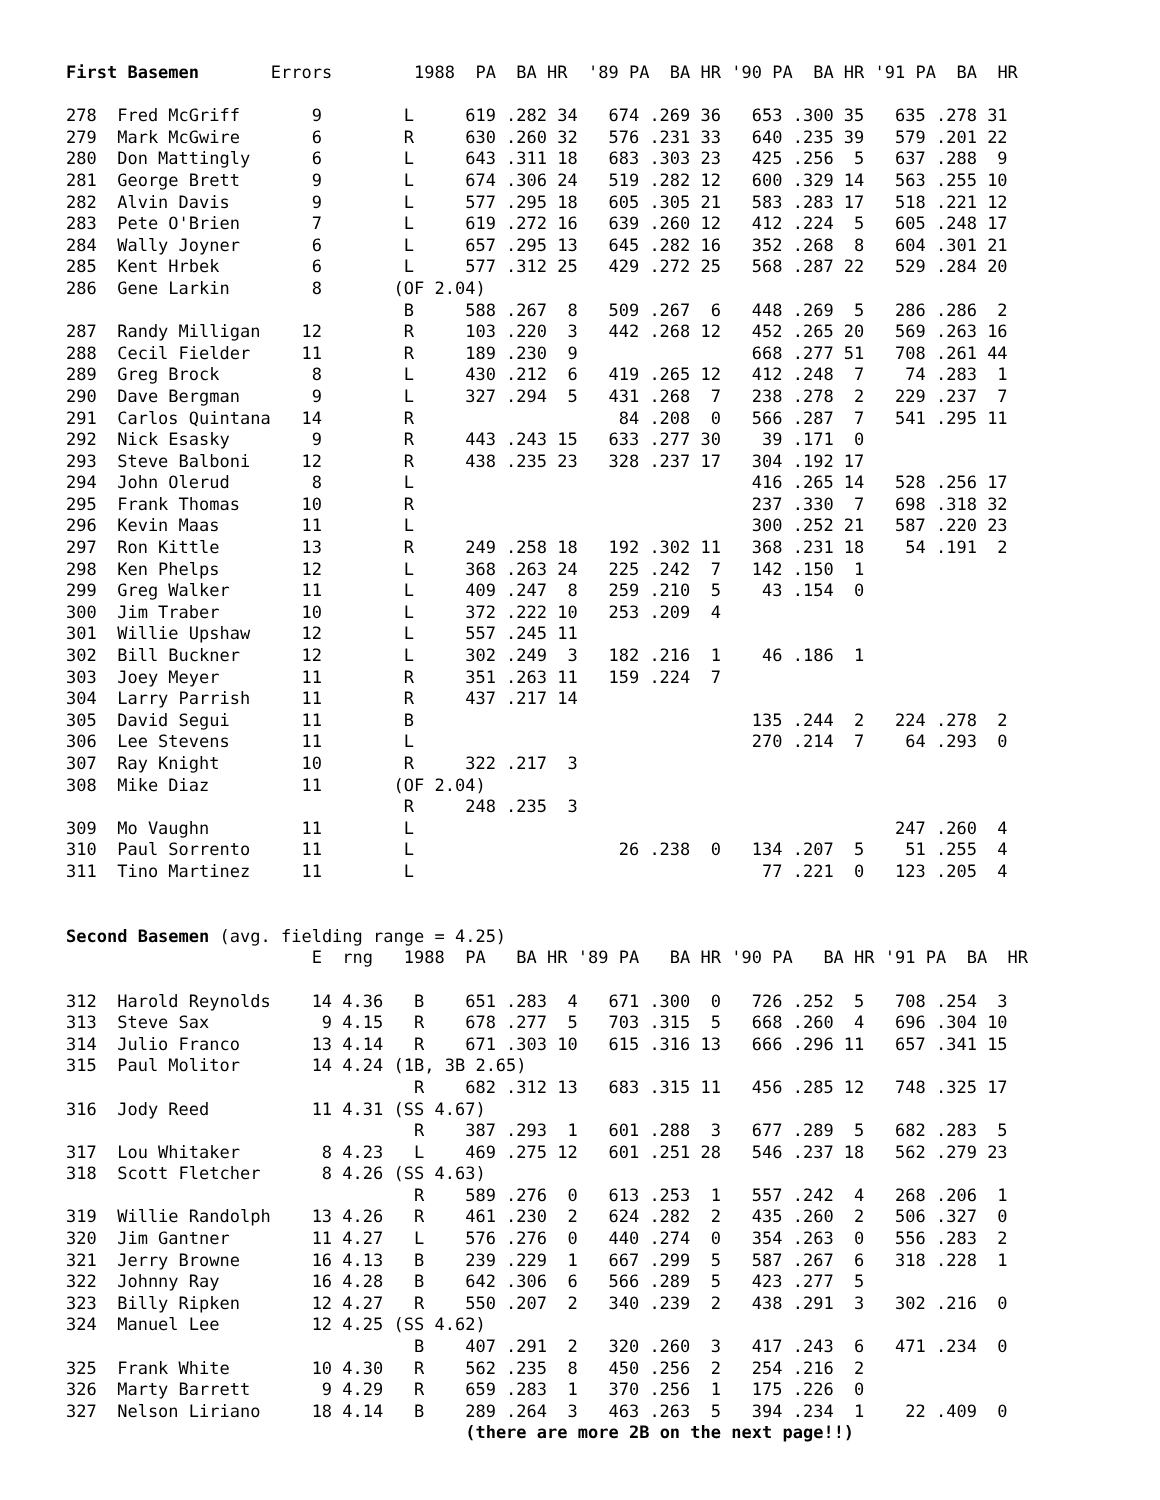First Basemen       Errors        1988  PA  BA HR  '89 PA  BA HR '90 PA  BA HR '91 PA  BA  HR

278  Fred McGriff       9        L     619 .282 34   674 .269 36   653 .300 35   635 .278 31
279  Mark McGwire       6        R     630 .260 32   576 .231 33   640 .235 39   579 .201 22
280  Don Mattingly      6        L     643 .311 18   683 .303 23   425 .256  5   637 .288  9
281  George Brett       9        L     674 .306 24   519 .282 12   600 .329 14   563 .255 10
282  Alvin Davis        9        L     577 .295 18   605 .305 21   583 .283 17   518 .221 12
283  Pete O'Brien       7        L     619 .272 16   639 .260 12   412 .224  5   605 .248 17
284  Wally Joyner       6        L     657 .295 13   645 .282 16   352 .268  8   604 .301 21
285  Kent Hrbek         6        L     577 .312 25   429 .272 25   568 .287 22   529 .284 20
286  Gene Larkin        8       (OF 2.04)
                                 B     588 .267  8   509 .267  6   448 .269  5   286 .286  2
287  Randy Milligan    12        R     103 .220  3   442 .268 12   452 .265 20   569 .263 16
288  Cecil Fielder     11        R     189 .230  9                 668 .277 51   708 .261 44
289  Greg Brock         8        L     430 .212  6   419 .265 12   412 .248  7    74 .283  1
290  Dave Bergman       9        L     327 .294  5   431 .268  7   238 .278  2   229 .237  7
291  Carlos Quintana   14        R                    84 .208  0   566 .287  7   541 .295 11
292  Nick Esasky        9        R     443 .243 15   633 .277 30    39 .171  0
293  Steve Balboni     12        R     438 .235 23   328 .237 17   304 .192 17
294  John Olerud        8        L                                 416 .265 14   528 .256 17
295  Frank Thomas      10        R                                 237 .330  7   698 .318 32
296  Kevin Maas        11        L                                 300 .252 21   587 .220 23
297  Ron Kittle        13        R     249 .258 18   192 .302 11   368 .231 18    54 .191  2
298  Ken Phelps        12        L     368 .263 24   225 .242  7   142 .150  1
299  Greg Walker       11        L     409 .247  8   259 .210  5    43 .154  0
300  Jim Traber        10        L     372 .222 10   253 .209  4
301  Willie Upshaw     12        L     557 .245 11
302  Bill Buckner      12        L     302 .249  3   182 .216  1    46 .186  1
303  Joey Meyer        11        R     351 .263 11   159 .224  7
304  Larry Parrish     11        R     437 .217 14
305  David Segui       11        B                                 135 .244  2   224 .278  2
306  Lee Stevens       11        L                                 270 .214  7    64 .293  0
307  Ray Knight        10        R     322 .217  3
308  Mike Diaz         11       (OF 2.04)
                                 R     248 .235  3
309  Mo Vaughn         11        L                                               247 .260  4
310  Paul Sorrento     11        L                    26 .238  0   134 .207  5    51 .255  4
311  Tino Martinez     11        L                                  77 .221  0   123 .205  4


Second Basemen (avg. fielding range = 4.25)
                        E  rng   1988  PA   BA HR '89 PA   BA HR '90 PA   BA HR '91 PA  BA  HR

312  Harold Reynolds    14 4.36   B    651 .283  4   671 .300  0   726 .252  5   708 .254  3
313  Steve Sax           9 4.15   R    678 .277  5   703 .315  5   668 .260  4   696 .304 10
314  Julio Franco       13 4.14   R    671 .303 10   615 .316 13   666 .296 11   657 .341 15
315  Paul Molitor       14 4.24 (1B, 3B 2.65)
                                  R    682 .312 13   683 .315 11   456 .285 12   748 .325 17
316  Jody Reed          11 4.31 (SS 4.67)
                                  R    387 .293  1   601 .288  3   677 .289  5   682 .283  5
317  Lou Whitaker        8 4.23   L    469 .275 12   601 .251 28   546 .237 18   562 .279 23
318  Scott Fletcher      8 4.26 (SS 4.63)
                                  R    589 .276  0   613 .253  1   557 .242  4   268 .206  1
319  Willie Randolph    13 4.26   R    461 .230  2   624 .282  2   435 .260  2   506 .327  0
320  Jim Gantner        11 4.27   L    576 .276  0   440 .274  0   354 .263  0   556 .283  2
321  Jerry Browne       16 4.13   B    239 .229  1   667 .299  5   587 .267  6   318 .228  1
322  Johnny Ray         16 4.28   B    642 .306  6   566 .289  5   423 .277  5
323  Billy Ripken       12 4.27   R    550 .207  2   340 .239  2   438 .291  3   302 .216  0
324  Manuel Lee         12 4.25 (SS 4.62)
                                  B    407 .291  2   320 .260  3   417 .243  6   471 .234  0
325  Frank White        10 4.30   R    562 .235  8   450 .256  2   254 .216  2
326  Marty Barrett       9 4.29   R    659 .283  1   370 .256  1   175 .226  0
327  Nelson Liriano     18 4.14   B    289 .264  3   463 .263  5   394 .234  1    22 .409  0
                                       (there are more 2B on the next page!!)